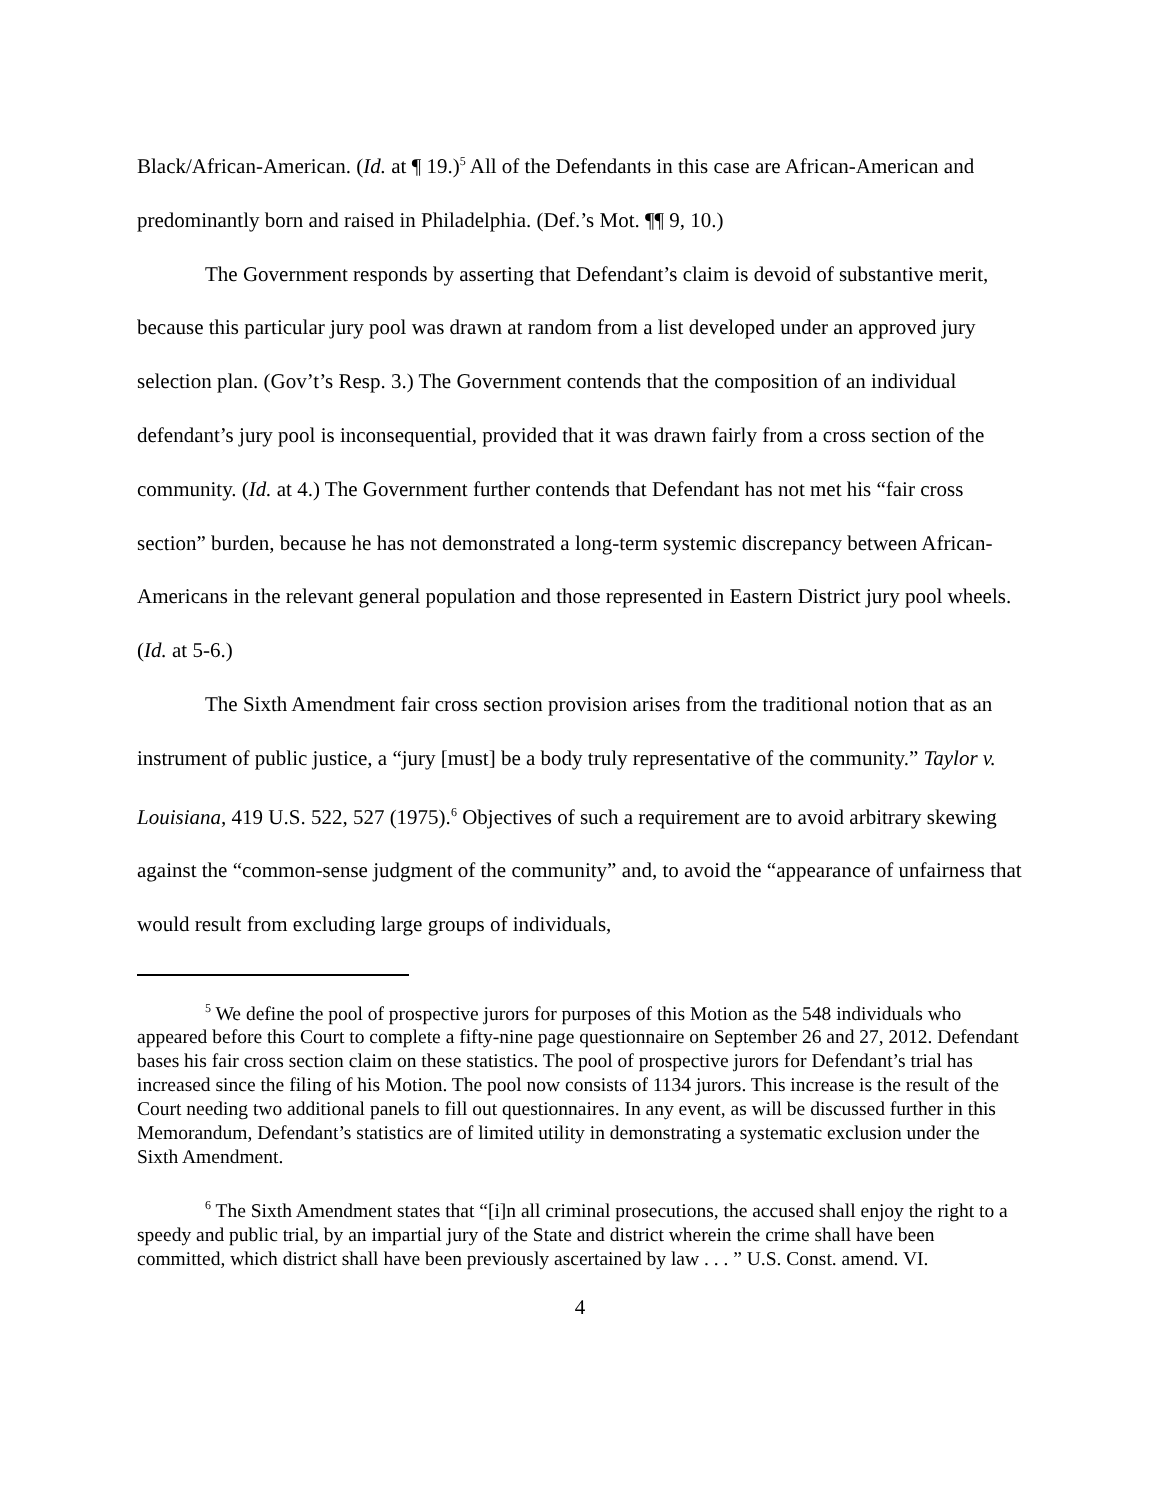Black/African-American. (Id. at ¶ 19.)<sup>5</sup> All of the Defendants in this case are African-American and predominantly born and raised in Philadelphia. (Def.’s Mot. ¶¶ 9, 10.)
The Government responds by asserting that Defendant’s claim is devoid of substantive merit, because this particular jury pool was drawn at random from a list developed under an approved jury selection plan. (Gov’t’s Resp. 3.) The Government contends that the composition of an individual defendant’s jury pool is inconsequential, provided that it was drawn fairly from a cross section of the community. (Id. at 4.) The Government further contends that Defendant has not met his “fair cross section” burden, because he has not demonstrated a long-term systemic discrepancy between African-Americans in the relevant general population and those represented in Eastern District jury pool wheels. (Id. at 5-6.)
The Sixth Amendment fair cross section provision arises from the traditional notion that as an instrument of public justice, a “jury [must] be a body truly representative of the community.” Taylor v. Louisiana, 419 U.S. 522, 527 (1975).<sup>6</sup> Objectives of such a requirement are to avoid arbitrary skewing against the “common-sense judgment of the community” and, to avoid the “appearance of unfairness that would result from excluding large groups of individuals,
<sup>5</sup> We define the pool of prospective jurors for purposes of this Motion as the 548 individuals who appeared before this Court to complete a fifty-nine page questionnaire on September 26 and 27, 2012. Defendant bases his fair cross section claim on these statistics. The pool of prospective jurors for Defendant’s trial has increased since the filing of his Motion. The pool now consists of 1134 jurors. This increase is the result of the Court needing two additional panels to fill out questionnaires. In any event, as will be discussed further in this Memorandum, Defendant’s statistics are of limited utility in demonstrating a systematic exclusion under the Sixth Amendment.
<sup>6</sup> The Sixth Amendment states that “[i]n all criminal prosecutions, the accused shall enjoy the right to a speedy and public trial, by an impartial jury of the State and district wherein the crime shall have been committed, which district shall have been previously ascertained by law . . . ” U.S. Const. amend. VI.
4